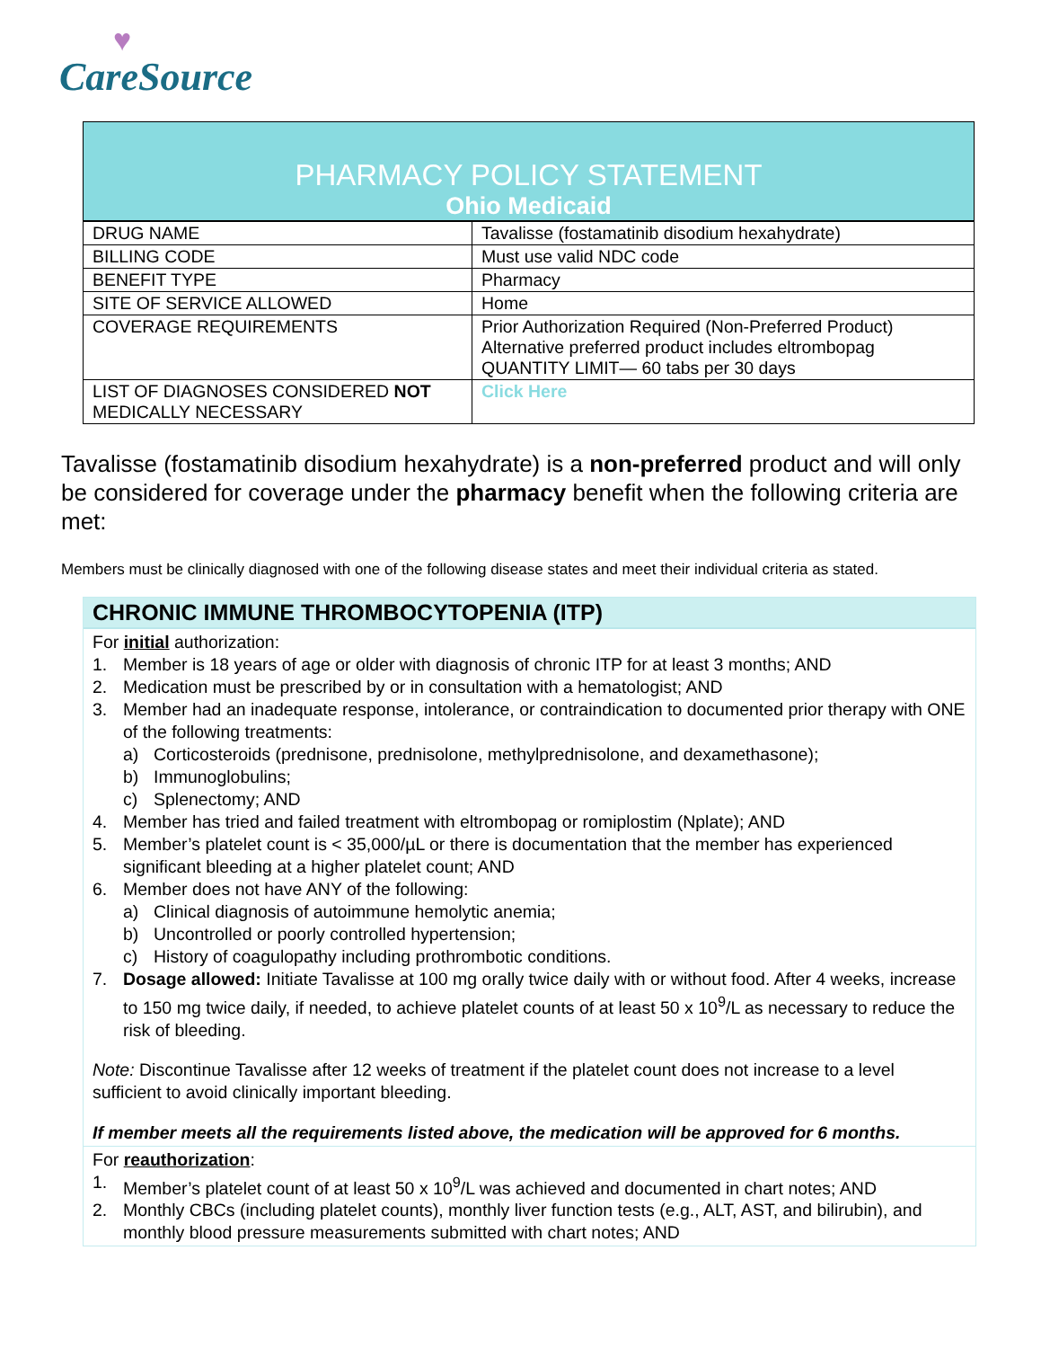♥
CareSource
PHARMACY POLICY STATEMENT
Ohio Medicaid
| DRUG NAME | Tavalisse (fostamatinib disodium hexahydrate) |
| BILLING CODE | Must use valid NDC code |
| BENEFIT TYPE | Pharmacy |
| SITE OF SERVICE ALLOWED | Home |
| COVERAGE REQUIREMENTS | Prior Authorization Required (Non-Preferred Product) Alternative preferred product includes eltrombopag QUANTITY LIMIT— 60 tabs per 30 days |
| LIST OF DIAGNOSES CONSIDERED NOT MEDICALLY NECESSARY | Click Here |
Tavalisse (fostamatinib disodium hexahydrate) is a non-preferred product and will only be considered for coverage under the pharmacy benefit when the following criteria are met:
Members must be clinically diagnosed with one of the following disease states and meet their individual criteria as stated.
CHRONIC IMMUNE THROMBOCYTOPENIA (ITP)
For initial authorization:
1. Member is 18 years of age or older with diagnosis of chronic ITP for at least 3 months; AND
2. Medication must be prescribed by or in consultation with a hematologist; AND
3. Member had an inadequate response, intolerance, or contraindication to documented prior therapy with ONE of the following treatments:
a) Corticosteroids (prednisone, prednisolone, methylprednisolone, and dexamethasone);
b) Immunoglobulins;
c) Splenectomy; AND
4. Member has tried and failed treatment with eltrombopag or romiplostim (Nplate); AND
5. Member’s platelet count is < 35,000/µL or there is documentation that the member has experienced significant bleeding at a higher platelet count; AND
6. Member does not have ANY of the following:
a) Clinical diagnosis of autoimmune hemolytic anemia;
b) Uncontrolled or poorly controlled hypertension;
c) History of coagulopathy including prothrombotic conditions.
7. Dosage allowed: Initiate Tavalisse at 100 mg orally twice daily with or without food. After 4 weeks, increase to 150 mg twice daily, if needed, to achieve platelet counts of at least 50 x 10<sup>9</sup>/L as necessary to reduce the risk of bleeding.
Note: Discontinue Tavalisse after 12 weeks of treatment if the platelet count does not increase to a level sufficient to avoid clinically important bleeding.
If member meets all the requirements listed above, the medication will be approved for 6 months.
For reauthorization:
1. Member’s platelet count of at least 50 x 10<sup>9</sup>/L was achieved and documented in chart notes; AND
2. Monthly CBCs (including platelet counts), monthly liver function tests (e.g., ALT, AST, and bilirubin), and monthly blood pressure measurements submitted with chart notes; AND